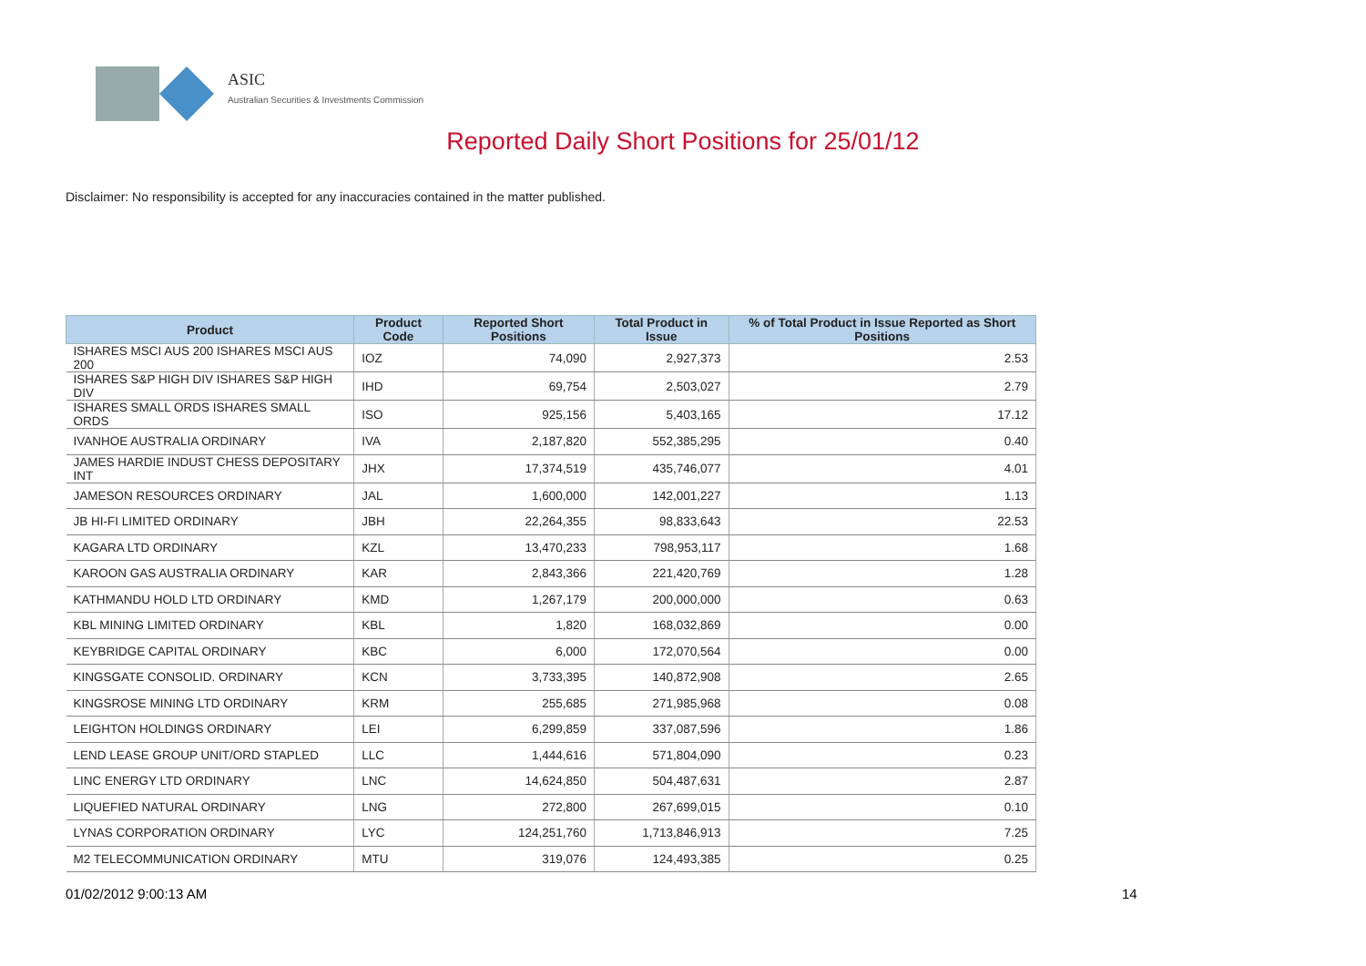ASIC
Australian Securities & Investments Commission
Reported Daily Short Positions for 25/01/12
Disclaimer: No responsibility is accepted for any inaccuracies contained in the matter published.
| Product | Product Code | Reported Short Positions | Total Product in Issue | % of Total Product in Issue Reported as Short Positions |
| --- | --- | --- | --- | --- |
| ISHARES MSCI AUS 200 ISHARES MSCI AUS 200 | IOZ | 74,090 | 2,927,373 | 2.53 |
| ISHARES S&P HIGH DIV ISHARES S&P HIGH DIV | IHD | 69,754 | 2,503,027 | 2.79 |
| ISHARES SMALL ORDS ISHARES SMALL ORDS | ISO | 925,156 | 5,403,165 | 17.12 |
| IVANHOE AUSTRALIA ORDINARY | IVA | 2,187,820 | 552,385,295 | 0.40 |
| JAMES HARDIE INDUST CHESS DEPOSITARY INT | JHX | 17,374,519 | 435,746,077 | 4.01 |
| JAMESON RESOURCES ORDINARY | JAL | 1,600,000 | 142,001,227 | 1.13 |
| JB HI-FI LIMITED ORDINARY | JBH | 22,264,355 | 98,833,643 | 22.53 |
| KAGARA LTD ORDINARY | KZL | 13,470,233 | 798,953,117 | 1.68 |
| KAROON GAS AUSTRALIA ORDINARY | KAR | 2,843,366 | 221,420,769 | 1.28 |
| KATHMANDU HOLD LTD ORDINARY | KMD | 1,267,179 | 200,000,000 | 0.63 |
| KBL MINING LIMITED ORDINARY | KBL | 1,820 | 168,032,869 | 0.00 |
| KEYBRIDGE CAPITAL ORDINARY | KBC | 6,000 | 172,070,564 | 0.00 |
| KINGSGATE CONSOLID. ORDINARY | KCN | 3,733,395 | 140,872,908 | 2.65 |
| KINGSROSE MINING LTD ORDINARY | KRM | 255,685 | 271,985,968 | 0.08 |
| LEIGHTON HOLDINGS ORDINARY | LEI | 6,299,859 | 337,087,596 | 1.86 |
| LEND LEASE GROUP UNIT/ORD STAPLED | LLC | 1,444,616 | 571,804,090 | 0.23 |
| LINC ENERGY LTD ORDINARY | LNC | 14,624,850 | 504,487,631 | 2.87 |
| LIQUEFIED NATURAL ORDINARY | LNG | 272,800 | 267,699,015 | 0.10 |
| LYNAS CORPORATION ORDINARY | LYC | 124,251,760 | 1,713,846,913 | 7.25 |
| M2 TELECOMMUNICATION ORDINARY | MTU | 319,076 | 124,493,385 | 0.25 |
01/02/2012 9:00:13 AM 14